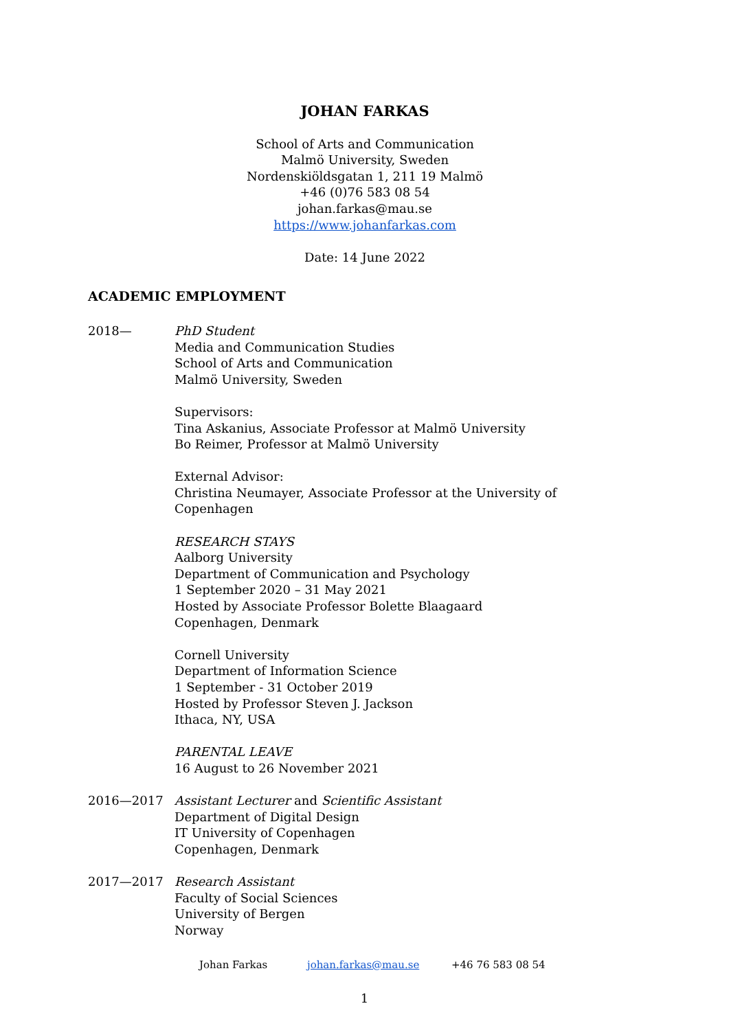JOHAN FARKAS
School of Arts and Communication
Malmö University, Sweden
Nordenskiöldsgatan 1, 211 19 Malmö
+46 (0)76 583 08 54
johan.farkas@mau.se
https://www.johanfarkas.com
Date: 14 June 2022
ACADEMIC EMPLOYMENT
2018— PhD Student
Media and Communication Studies
School of Arts and Communication
Malmö University, Sweden
Supervisors:
Tina Askanius, Associate Professor at Malmö University
Bo Reimer, Professor at Malmö University
External Advisor:
Christina Neumayer, Associate Professor at the University of Copenhagen
RESEARCH STAYS
Aalborg University
Department of Communication and Psychology
1 September 2020 – 31 May 2021
Hosted by Associate Professor Bolette Blaagaard
Copenhagen, Denmark
Cornell University
Department of Information Science
1 September - 31 October 2019
Hosted by Professor Steven J. Jackson
Ithaca, NY, USA
PARENTAL LEAVE
16 August to 26 November 2021
2016—2017 Assistant Lecturer and Scientific Assistant
Department of Digital Design
IT University of Copenhagen
Copenhagen, Denmark
2017—2017 Research Assistant
Faculty of Social Sciences
University of Bergen
Norway
Johan Farkas johan.farkas@mau.se +46 76 583 08 54
1